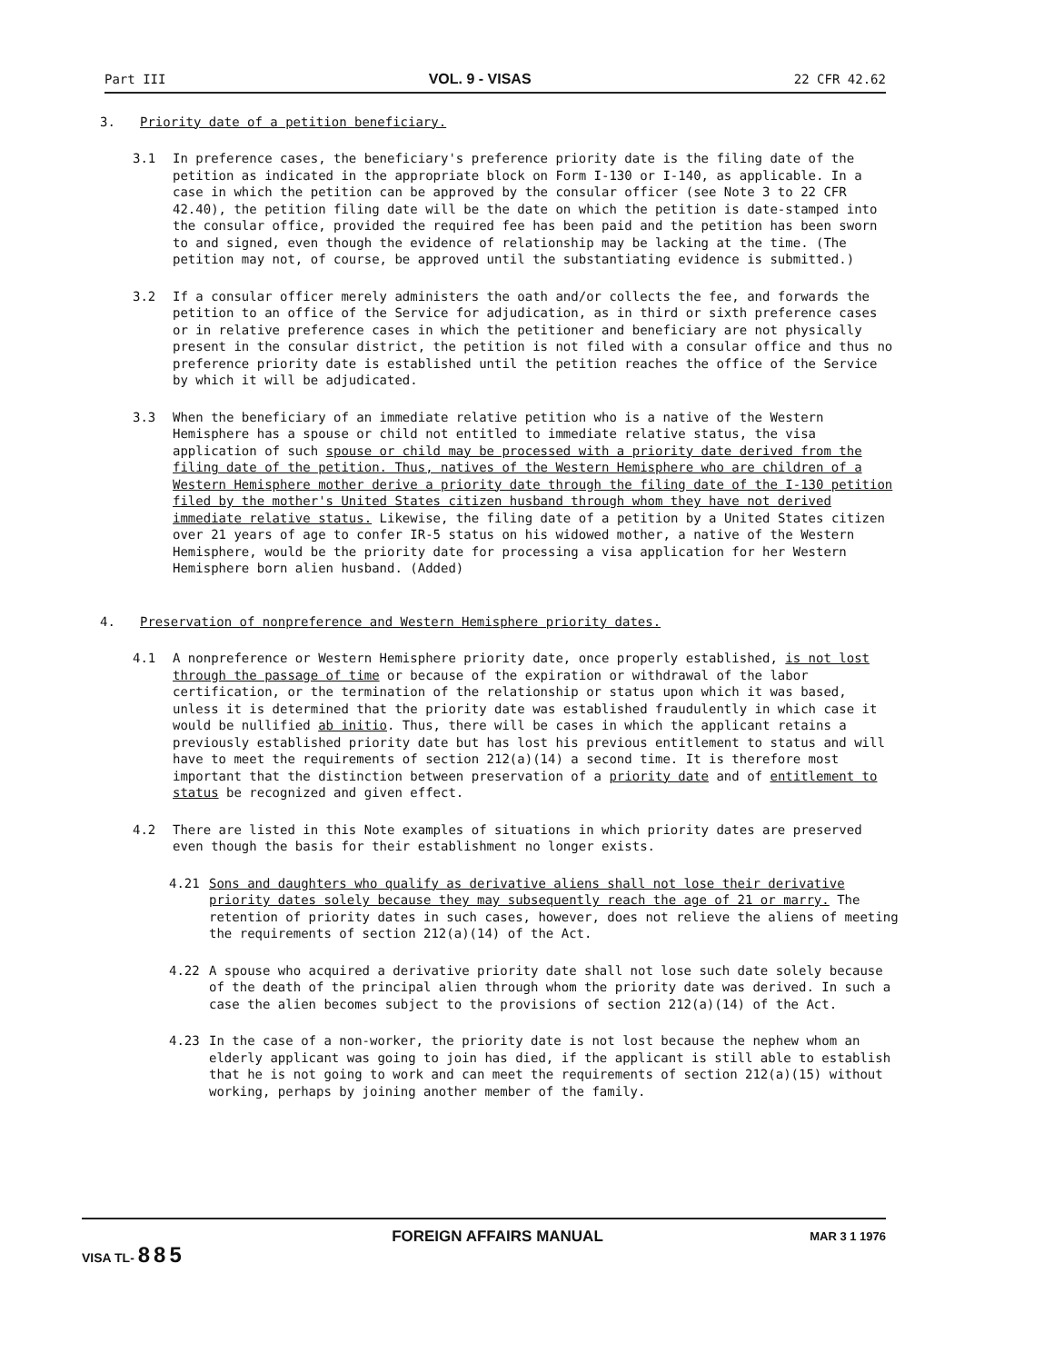Part III VOL. 9 - VISAS 22 CFR 42.62
3. Priority date of a petition beneficiary.
3.1 In preference cases, the beneficiary's preference priority date is the filing date of the petition as indicated in the appropriate block on Form I-130 or I-140, as applicable. In a case in which the petition can be approved by the consular officer (see Note 3 to 22 CFR 42.40), the petition filing date will be the date on which the petition is date-stamped into the consular office, provided the required fee has been paid and the petition has been sworn to and signed, even though the evidence of relationship may be lacking at the time. (The petition may not, of course, be approved until the substantiating evidence is submitted.)
3.2 If a consular officer merely administers the oath and/or collects the fee, and forwards the petition to an office of the Service for adjudication, as in third or sixth preference cases or in relative preference cases in which the petitioner and beneficiary are not physically present in the consular district, the petition is not filed with a consular office and thus no preference priority date is established until the petition reaches the office of the Service by which it will be adjudicated.
3.3 When the beneficiary of an immediate relative petition who is a native of the Western Hemisphere has a spouse or child not entitled to immediate relative status, the visa application of such spouse or child may be processed with a priority date derived from the filing date of the petition. Thus, natives of the Western Hemisphere who are children of a Western Hemisphere mother derive a priority date through the filing date of the I-130 petition filed by the mother's United States citizen husband through whom they have not derived immediate relative status. Likewise, the filing date of a petition by a United States citizen over 21 years of age to confer IR-5 status on his widowed mother, a native of the Western Hemisphere, would be the priority date for processing a visa application for her Western Hemisphere born alien husband. (Added)
4. Preservation of nonpreference and Western Hemisphere priority dates.
4.1 A nonpreference or Western Hemisphere priority date, once properly established, is not lost through the passage of time or because of the expiration or withdrawal of the labor certification, or the termination of the relationship or status upon which it was based, unless it is determined that the priority date was established fraudulently in which case it would be nullified ab initio. Thus, there will be cases in which the applicant retains a previously established priority date but has lost his previous entitlement to status and will have to meet the requirements of section 212(a)(14) a second time. It is therefore most important that the distinction between preservation of a priority date and of entitlement to status be recognized and given effect.
4.2 There are listed in this Note examples of situations in which priority dates are preserved even though the basis for their establishment no longer exists.
4.21 Sons and daughters who qualify as derivative aliens shall not lose their derivative priority dates solely because they may subsequently reach the age of 21 or marry. The retention of priority dates in such cases, however, does not relieve the aliens of meeting the requirements of section 212(a)(14) of the Act.
4.22 A spouse who acquired a derivative priority date shall not lose such date solely because of the death of the principal alien through whom the priority date was derived. In such a case the alien becomes subject to the provisions of section 212(a)(14) of the Act.
4.23 In the case of a non-worker, the priority date is not lost because the nephew whom an elderly applicant was going to join has died, if the applicant is still able to establish that he is not going to work and can meet the requirements of section 212(a)(15) without working, perhaps by joining another member of the family.
VISA TL- 885 FOREIGN AFFAIRS MANUAL MAR 3 1 1976